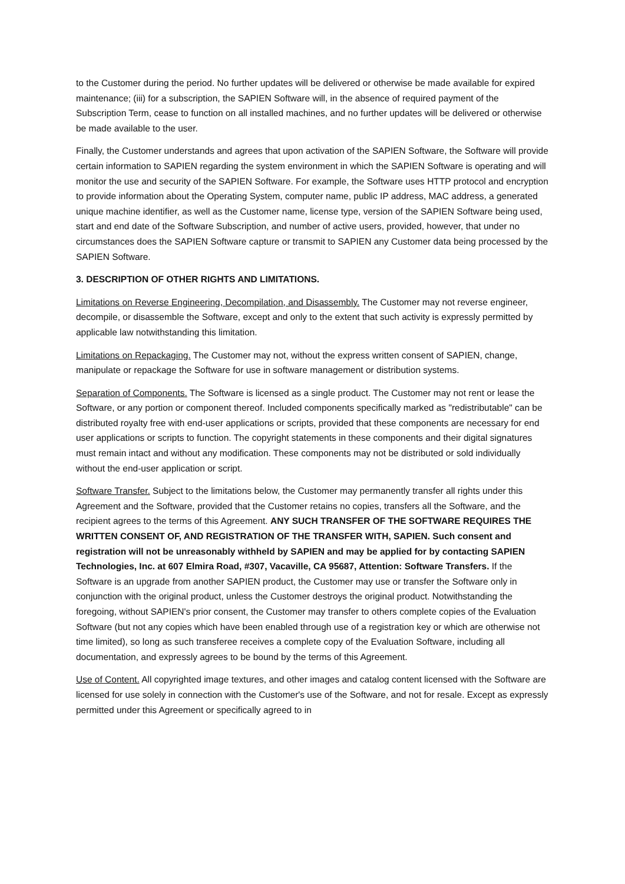to the Customer during the period. No further updates will be delivered or otherwise be made available for expired maintenance; (iii) for a subscription, the SAPIEN Software will, in the absence of required payment of the Subscription Term, cease to function on all installed machines, and no further updates will be delivered or otherwise be made available to the user.
Finally, the Customer understands and agrees that upon activation of the SAPIEN Software, the Software will provide certain information to SAPIEN regarding the system environment in which the SAPIEN Software is operating and will monitor the use and security of the SAPIEN Software. For example, the Software uses HTTP protocol and encryption to provide information about the Operating System, computer name, public IP address, MAC address, a generated unique machine identifier, as well as the Customer name, license type, version of the SAPIEN Software being used, start and end date of the Software Subscription, and number of active users, provided, however, that under no circumstances does the SAPIEN Software capture or transmit to SAPIEN any Customer data being processed by the SAPIEN Software.
3. DESCRIPTION OF OTHER RIGHTS AND LIMITATIONS.
Limitations on Reverse Engineering, Decompilation, and Disassembly. The Customer may not reverse engineer, decompile, or disassemble the Software, except and only to the extent that such activity is expressly permitted by applicable law notwithstanding this limitation.
Limitations on Repackaging. The Customer may not, without the express written consent of SAPIEN, change, manipulate or repackage the Software for use in software management or distribution systems.
Separation of Components. The Software is licensed as a single product. The Customer may not rent or lease the Software, or any portion or component thereof. Included components specifically marked as "redistributable" can be distributed royalty free with end-user applications or scripts, provided that these components are necessary for end user applications or scripts to function. The copyright statements in these components and their digital signatures must remain intact and without any modification. These components may not be distributed or sold individually without the end-user application or script.
Software Transfer. Subject to the limitations below, the Customer may permanently transfer all rights under this Agreement and the Software, provided that the Customer retains no copies, transfers all the Software, and the recipient agrees to the terms of this Agreement. ANY SUCH TRANSFER OF THE SOFTWARE REQUIRES THE WRITTEN CONSENT OF, AND REGISTRATION OF THE TRANSFER WITH, SAPIEN. Such consent and registration will not be unreasonably withheld by SAPIEN and may be applied for by contacting SAPIEN Technologies, Inc. at 607 Elmira Road, #307, Vacaville, CA 95687, Attention: Software Transfers. If the Software is an upgrade from another SAPIEN product, the Customer may use or transfer the Software only in conjunction with the original product, unless the Customer destroys the original product. Notwithstanding the foregoing, without SAPIEN's prior consent, the Customer may transfer to others complete copies of the Evaluation Software (but not any copies which have been enabled through use of a registration key or which are otherwise not time limited), so long as such transferee receives a complete copy of the Evaluation Software, including all documentation, and expressly agrees to be bound by the terms of this Agreement.
Use of Content. All copyrighted image textures, and other images and catalog content licensed with the Software are licensed for use solely in connection with the Customer's use of the Software, and not for resale. Except as expressly permitted under this Agreement or specifically agreed to in